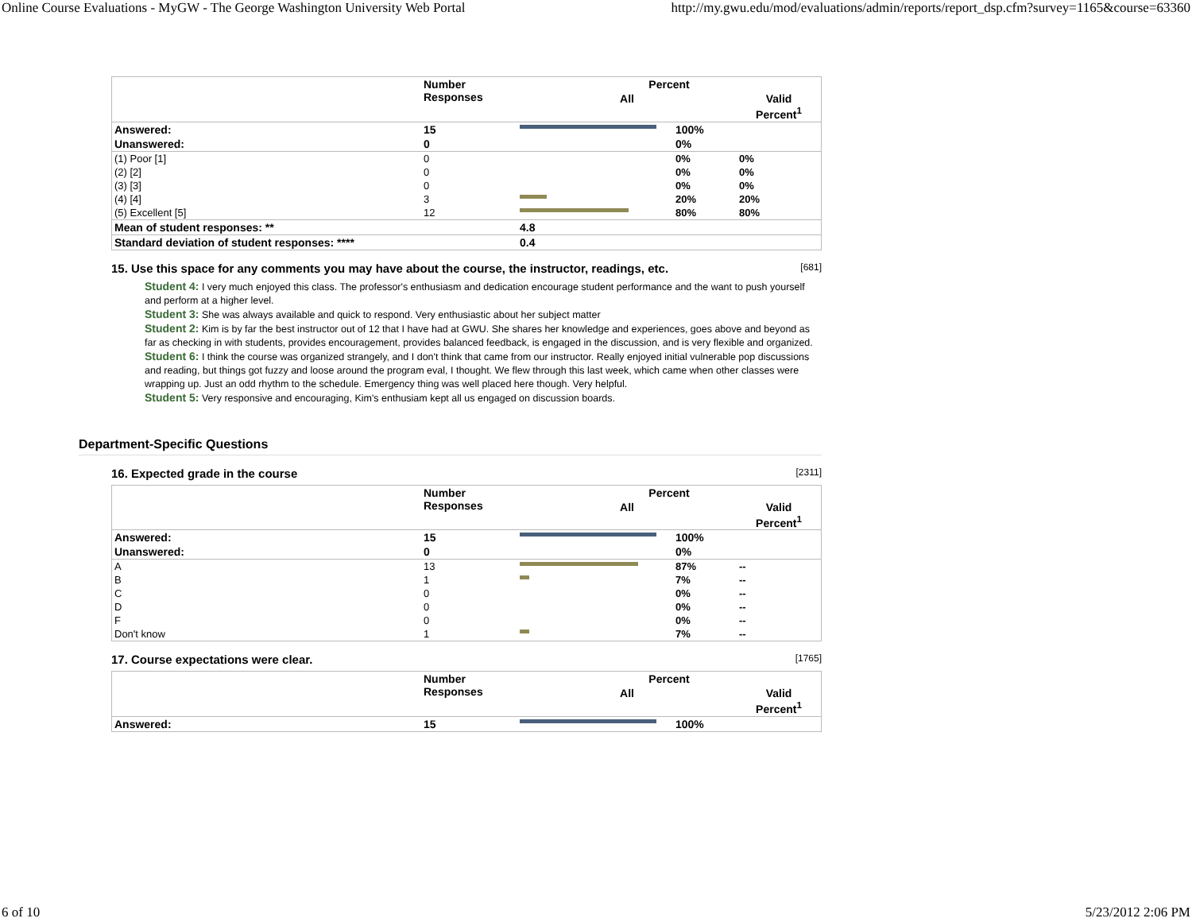Online Course Evaluations - MyGW - The George Washington University Web Portal http://my.gwu.edu/mod/evaluations/admin/reports/report_dsp.cfm?survey=1165&course=63360
| | Number Responses | Percent | | |
| --- | --- | --- | --- | --- |
| | | All | | Valid Percent<sup>1</sup> |
| Answered: | 15 | | 100% | |
| Unanswered: | 0 | | 0% | |
| (1) Poor [1] | 0 | | 0% | 0% |
| (2) [2] | 0 | | 0% | 0% |
| (3) [3] | 0 | | 0% | 0% |
| (4) [4] | 3 | | 20% | 20% |
| (5) Excellent [5] | 12 | | 80% | 80% |
| Mean of student responses: ** | | 4.8 | | |
| Standard deviation of student responses: **** | | 0.4 | | |
15. Use this space for any comments you may have about the course, the instructor, readings, etc. [681]
Student 4: I very much enjoyed this class. The professor's enthusiasm and dedication encourage student performance and the want to push yourself and perform at a higher level.
Student 3: She was always available and quick to respond. Very enthusiastic about her subject matter
Student 2: Kim is by far the best instructor out of 12 that I have had at GWU. She shares her knowledge and experiences, goes above and beyond as far as checking in with students, provides encouragement, provides balanced feedback, is engaged in the discussion, and is very flexible and organized.
Student 6: I think the course was organized strangely, and I don't think that came from our instructor. Really enjoyed initial vulnerable pop discussions and reading, but things got fuzzy and loose around the program eval, I thought. We flew through this last week, which came when other classes were wrapping up. Just an odd rhythm to the schedule. Emergency thing was well placed here though. Very helpful.
Student 5: Very responsive and encouraging, Kim's enthusiam kept all us engaged on discussion boards.
Department-Specific Questions
16. Expected grade in the course [2311]
| | Number Responses | Percent | | |
| --- | --- | --- | --- | --- |
| | | All | | Valid Percent<sup>1</sup> |
| Answered: | 15 | | 100% | |
| Unanswered: | 0 | | 0% | |
| A | 13 | | 87% | -- |
| B | 1 | | 7% | -- |
| C | 0 | | 0% | -- |
| D | 0 | | 0% | -- |
| F | 0 | | 0% | -- |
| Don't know | 1 | | 7% | -- |
17. Course expectations were clear. [1765]
| | Number Responses | Percent | | |
| --- | --- | --- | --- | --- |
| | | All | | Valid Percent<sup>1</sup> |
| Answered: | 15 | | 100% | |
6 of 10 5/23/2012 2:06 PM